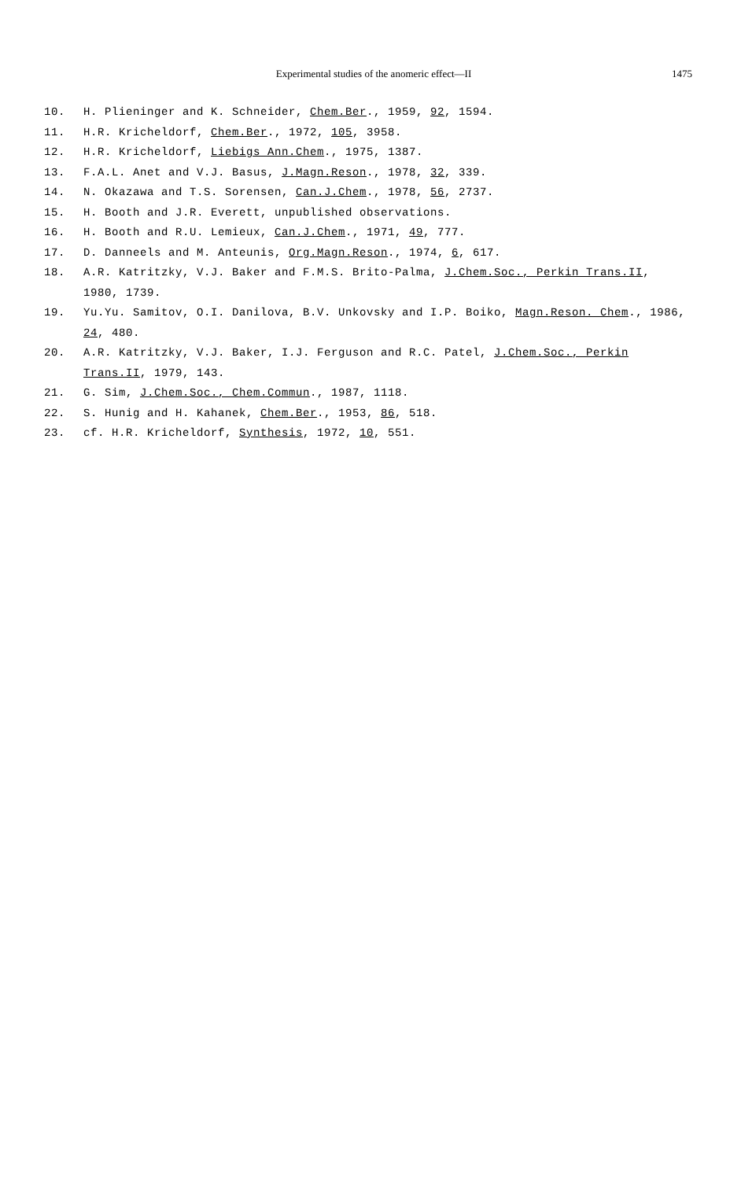Experimental studies of the anomeric effect—II 1475
10. H. Plieninger and K. Schneider, Chem.Ber., 1959, 92, 1594.
11. H.R. Kricheldorf, Chem.Ber., 1972, 105, 3958.
12. H.R. Kricheldorf, Liebigs Ann.Chem., 1975, 1387.
13. F.A.L. Anet and V.J. Basus, J.Magn.Reson., 1978, 32, 339.
14. N. Okazawa and T.S. Sorensen, Can.J.Chem., 1978, 56, 2737.
15. H. Booth and J.R. Everett, unpublished observations.
16. H. Booth and R.U. Lemieux, Can.J.Chem., 1971, 49, 777.
17. D. Danneels and M. Anteunis, Org.Magn.Reson., 1974, 6, 617.
18. A.R. Katritzky, V.J. Baker and F.M.S. Brito-Palma, J.Chem.Soc., Perkin Trans.II, 1980, 1739.
19. Yu.Yu. Samitov, O.I. Danilova, B.V. Unkovsky and I.P. Boiko, Magn.Reson. Chem., 1986, 24, 480.
20. A.R. Katritzky, V.J. Baker, I.J. Ferguson and R.C. Patel, J.Chem.Soc., Perkin Trans.II, 1979, 143.
21. G. Sim, J.Chem.Soc., Chem.Commun., 1987, 1118.
22. S. Hunig and H. Kahanek, Chem.Ber., 1953, 86, 518.
23. cf. H.R. Kricheldorf, Synthesis, 1972, 10, 551.